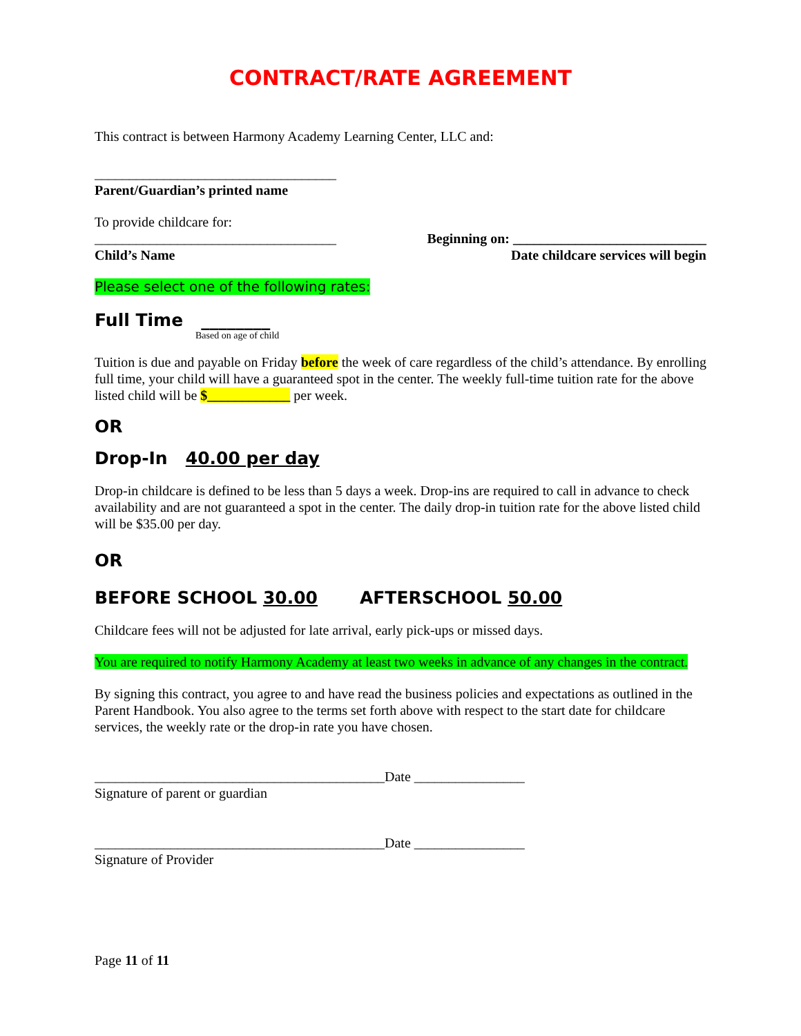CONTRACT/RATE AGREEMENT
This contract is between Harmony Academy Learning Center, LLC and:
___________________________________
Parent/Guardian’s printed name
To provide childcare for:
___________________________________
Child’s Name
Beginning on: ____________________________
Date childcare services will begin
Please select one of the following rates:
Full Time ________
Based on age of child
Tuition is due and payable on Friday before the week of care regardless of the child’s attendance. By enrolling full time, your child will have a guaranteed spot in the center. The weekly full-time tuition rate for the above listed child will be $____________ per week.
OR
Drop-In 40.00 per day
Drop-in childcare is defined to be less than 5 days a week. Drop-ins are required to call in advance to check availability and are not guaranteed a spot in the center. The daily drop-in tuition rate for the above listed child will be $35.00 per day.
OR
BEFORE SCHOOL 30.00 AFTERSCHOOL 50.00
Childcare fees will not be adjusted for late arrival, early pick-ups or missed days.
You are required to notify Harmony Academy at least two weeks in advance of any changes in the contract.
By signing this contract, you agree to and have read the business policies and expectations as outlined in the Parent Handbook. You also agree to the terms set forth above with respect to the start date for childcare services, the weekly rate or the drop-in rate you have chosen.
__________________________________________Date ________________
Signature of parent or guardian
__________________________________________Date ________________
Signature of Provider
Page 11 of 11